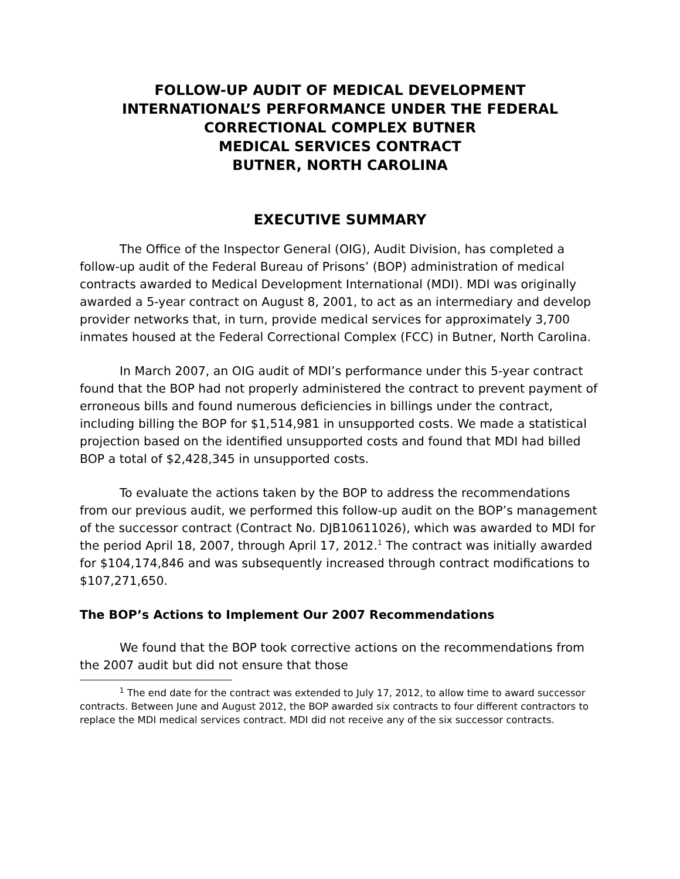FOLLOW-UP AUDIT OF MEDICAL DEVELOPMENT
INTERNATIONAL’S PERFORMANCE UNDER THE FEDERAL
CORRECTIONAL COMPLEX BUTNER
MEDICAL SERVICES CONTRACT
BUTNER, NORTH CAROLINA
EXECUTIVE SUMMARY
The Office of the Inspector General (OIG), Audit Division, has completed a follow-up audit of the Federal Bureau of Prisons’ (BOP) administration of medical contracts awarded to Medical Development International (MDI). MDI was originally awarded a 5-year contract on August 8, 2001, to act as an intermediary and develop provider networks that, in turn, provide medical services for approximately 3,700 inmates housed at the Federal Correctional Complex (FCC) in Butner, North Carolina.
In March 2007, an OIG audit of MDI’s performance under this 5-year contract found that the BOP had not properly administered the contract to prevent payment of erroneous bills and found numerous deficiencies in billings under the contract, including billing the BOP for $1,514,981 in unsupported costs. We made a statistical projection based on the identified unsupported costs and found that MDI had billed BOP a total of $2,428,345 in unsupported costs.
To evaluate the actions taken by the BOP to address the recommendations from our previous audit, we performed this follow-up audit on the BOP’s management of the successor contract (Contract No. DJB10611026), which was awarded to MDI for the period April 18, 2007, through April 17, 2012.<sup>1</sup> The contract was initially awarded for $104,174,846 and was subsequently increased through contract modifications to $107,271,650.
The BOP’s Actions to Implement Our 2007 Recommendations
We found that the BOP took corrective actions on the recommendations from the 2007 audit but did not ensure that those
<sup>1</sup> The end date for the contract was extended to July 17, 2012, to allow time to award successor contracts. Between June and August 2012, the BOP awarded six contracts to four different contractors to replace the MDI medical services contract. MDI did not receive any of the six successor contracts.